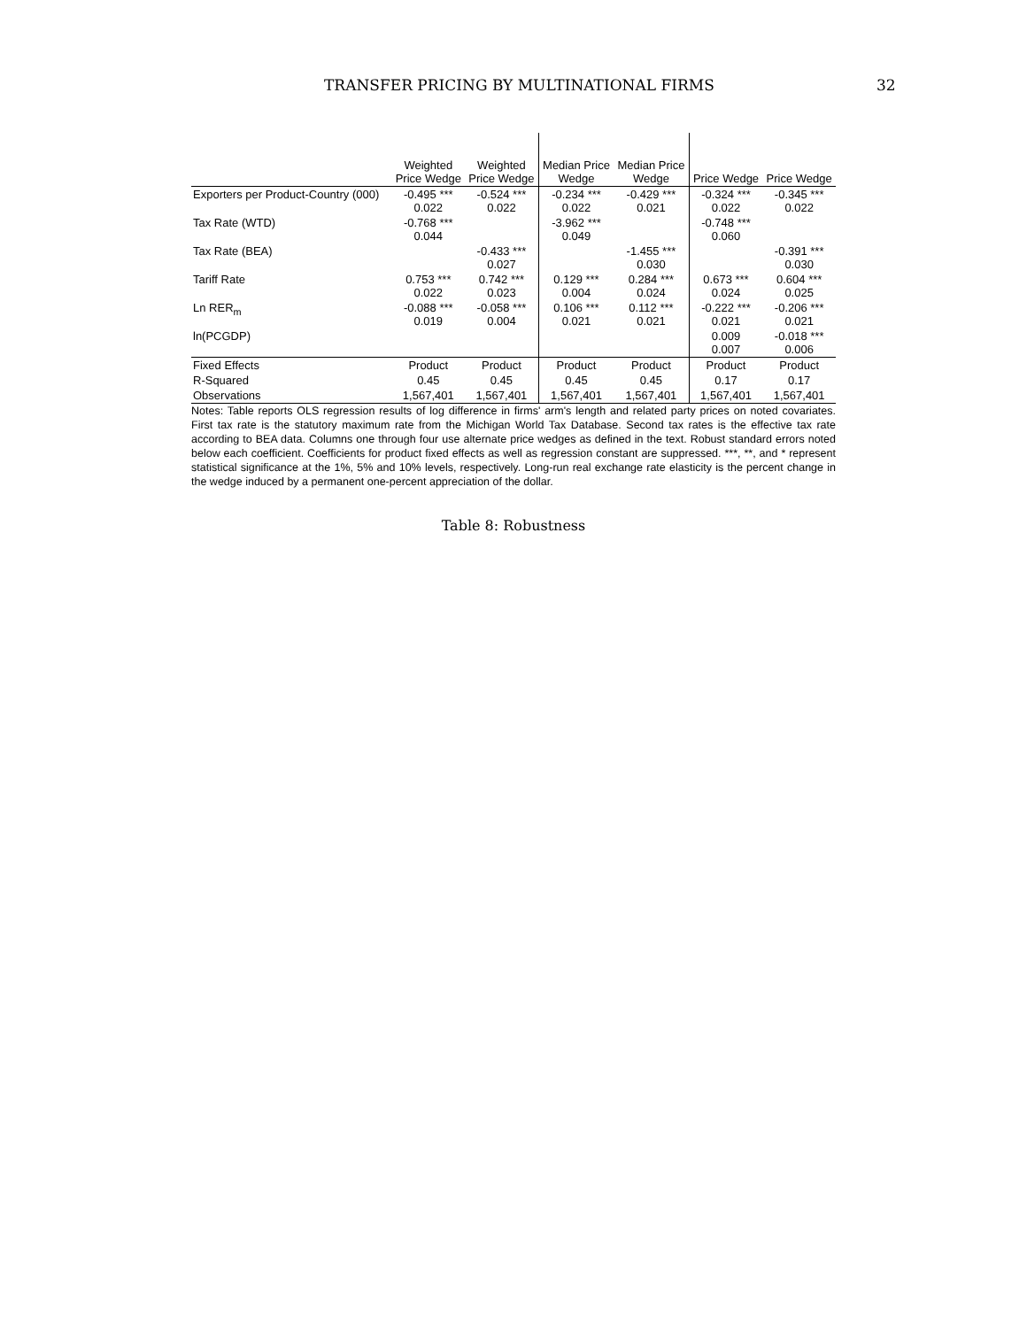TRANSFER PRICING BY MULTINATIONAL FIRMS 32
| | Weighted Price Wedge | Weighted Price Wedge | Median Price Wedge | Median Price Wedge | Price Wedge | Price Wedge |
| --- | --- | --- | --- | --- | --- | --- |
| Exporters per Product-Country (000) | -0.495 *** 0.022 | -0.524 *** 0.022 | -0.234 *** 0.022 | -0.429 *** 0.021 | -0.324 *** 0.022 | -0.345 *** 0.022 |
| Tax Rate (WTD) | -0.768 *** 0.044 | | -3.962 *** 0.049 | | -0.748 *** 0.060 | |
| Tax Rate (BEA) | | -0.433 *** 0.027 | | -1.455 *** 0.030 | | -0.391 *** 0.030 |
| Tariff Rate | 0.753 *** 0.022 | 0.742 *** 0.023 | 0.129 *** 0.004 | 0.284 *** 0.024 | 0.673 *** 0.024 | 0.604 *** 0.025 |
| Ln RER<sub>m</sub> | -0.088 *** 0.019 | -0.058 *** 0.004 | 0.106 *** 0.021 | 0.112 *** 0.021 | -0.222 *** 0.021 | -0.206 *** 0.021 |
| ln(PCGDP) | | | | | 0.009 0.007 | -0.018 *** 0.006 |
| Fixed Effects | Product | Product | Product | Product | Product | Product |
| R-Squared | 0.45 | 0.45 | 0.45 | 0.45 | 0.17 | 0.17 |
| Observations | 1,567,401 | 1,567,401 | 1,567,401 | 1,567,401 | 1,567,401 | 1,567,401 |
Notes: Table reports OLS regression results of log difference in firms' arm's length and related party prices on noted covariates. First tax rate is the statutory maximum rate from the Michigan World Tax Database. Second tax rates is the effective tax rate according to BEA data. Columns one through four use alternate price wedges as defined in the text. Robust standard errors noted below each coefficient. Coefficients for product fixed effects as well as regression constant are suppressed. ***, **, and * represent statistical significance at the 1%, 5% and 10% levels, respectively. Long-run real exchange rate elasticity is the percent change in the wedge induced by a permanent one-percent appreciation of the dollar.
Table 8: Robustness